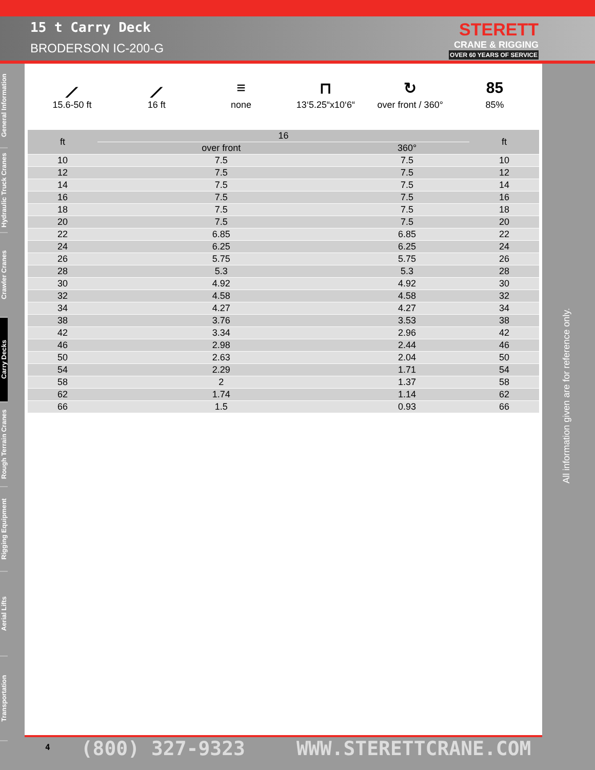15 t Carry Deck
BRODERSON IC-200-G
STERETT
CRANE & RIGGING
OVER 60 YEARS OF SERVICE
General Information
Hydraulic Truck Cranes
Crawler Cranes
Carry Decks
Rough Terrain Cranes
Rigging Equipment
Aerial Lifts
Transportation
⟋
15.6-50 ft
⟋
16 ft
≡
none
⊓
13‘5.25“x10‘6“
↻
over front / 360°
85
85%
| ft | 16 | | ft |
| --- | --- | --- | --- |
| | over front | 360° | |
| 10 | 7.5 | 7.5 | 10 |
| 12 | 7.5 | 7.5 | 12 |
| 14 | 7.5 | 7.5 | 14 |
| 16 | 7.5 | 7.5 | 16 |
| 18 | 7.5 | 7.5 | 18 |
| 20 | 7.5 | 7.5 | 20 |
| 22 | 6.85 | 6.85 | 22 |
| 24 | 6.25 | 6.25 | 24 |
| 26 | 5.75 | 5.75 | 26 |
| 28 | 5.3 | 5.3 | 28 |
| 30 | 4.92 | 4.92 | 30 |
| 32 | 4.58 | 4.58 | 32 |
| 34 | 4.27 | 4.27 | 34 |
| 38 | 3.76 | 3.53 | 38 |
| 42 | 3.34 | 2.96 | 42 |
| 46 | 2.98 | 2.44 | 46 |
| 50 | 2.63 | 2.04 | 50 |
| 54 | 2.29 | 1.71 | 54 |
| 58 | 2 | 1.37 | 58 |
| 62 | 1.74 | 1.14 | 62 |
| 66 | 1.5 | 0.93 | 66 |
All information given are for reference only.
4 (800) 327-9323 WWW.STERETTCRANE.COM